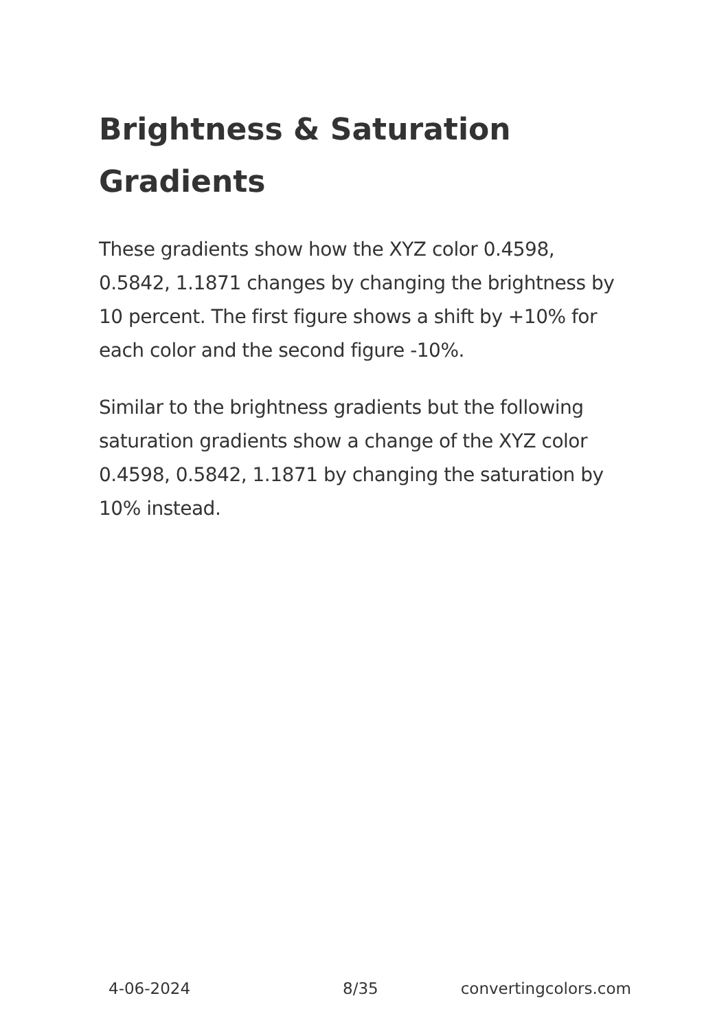Brightness & Saturation Gradients
These gradients show how the XYZ color 0.4598, 0.5842, 1.1871 changes by changing the brightness by 10 percent. The first figure shows a shift by +10% for each color and the second figure -10%.
Similar to the brightness gradients but the following saturation gradients show a change of the XYZ color 0.4598, 0.5842, 1.1871 by changing the saturation by 10% instead.
4-06-2024 8/35 convertingcolors.com